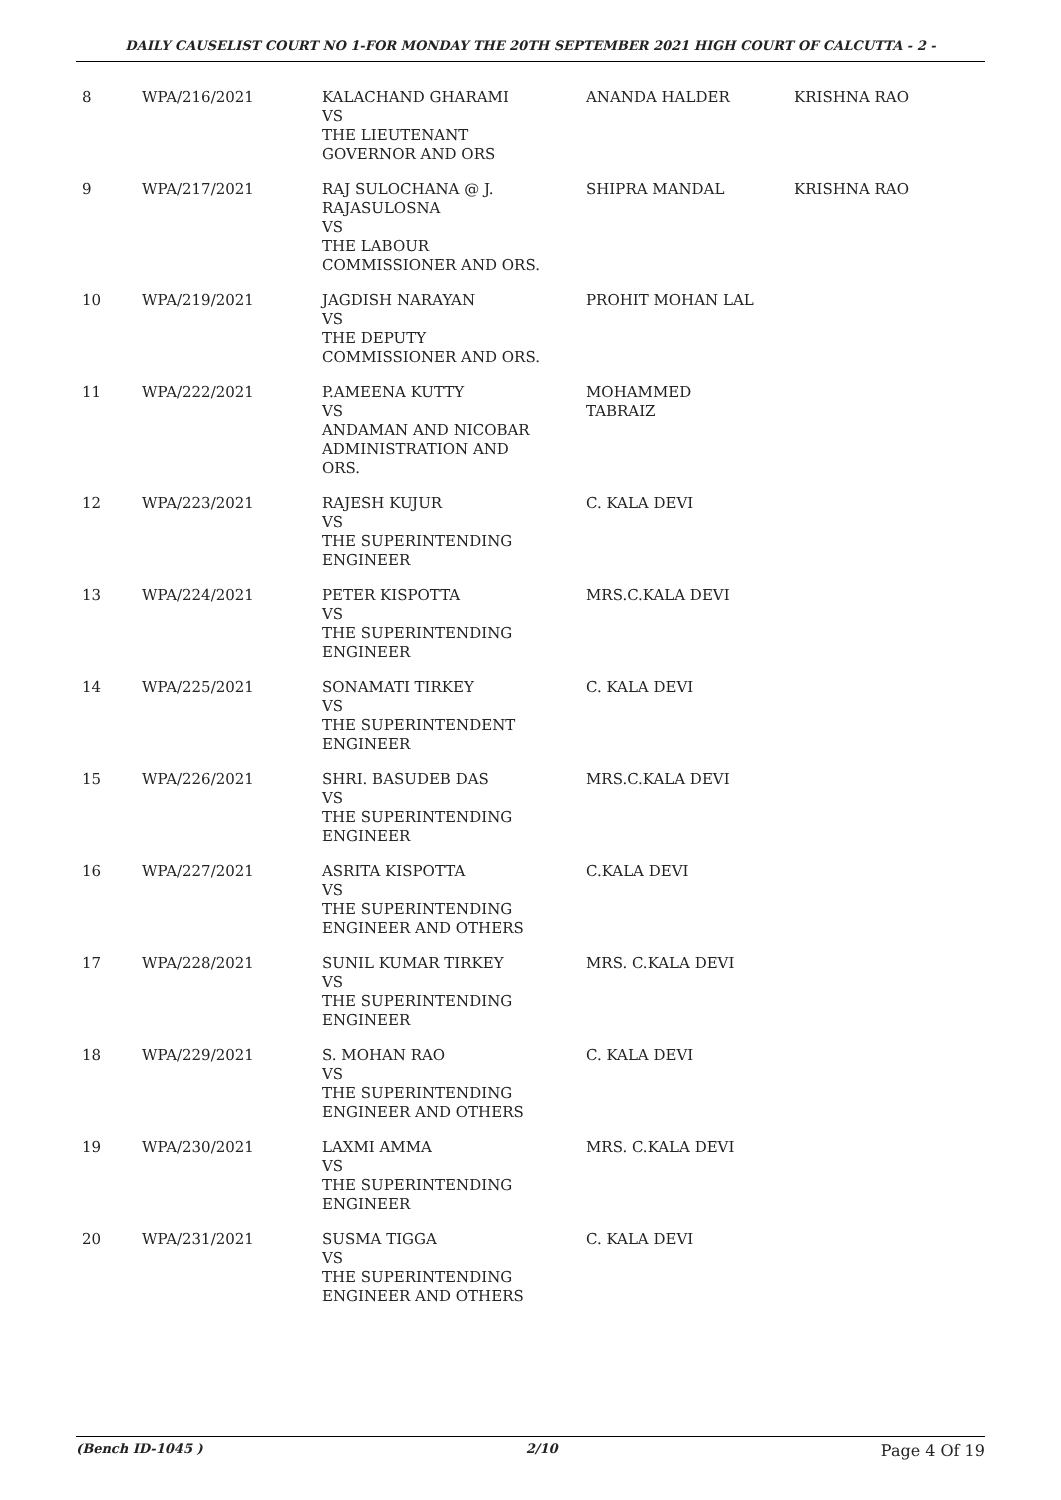DAILY CAUSELIST COURT NO 1-FOR MONDAY THE 20TH SEPTEMBER 2021 HIGH COURT OF CALCUTTA - 2 -
| 8 | WPA/216/2021 | KALACHAND GHARAMI VS THE LIEUTENANT GOVERNOR AND ORS | ANANDA HALDER | KRISHNA RAO |
| 9 | WPA/217/2021 | RAJ SULOCHANA @ J. RAJASULOSNA VS THE LABOUR COMMISSIONER AND ORS. | SHIPRA MANDAL | KRISHNA RAO |
| 10 | WPA/219/2021 | JAGDISH NARAYAN VS THE DEPUTY COMMISSIONER AND ORS. | PROHIT MOHAN LAL | |
| 11 | WPA/222/2021 | P.AMEENA KUTTY VS ANDAMAN AND NICOBAR ADMINISTRATION AND ORS. | MOHAMMED TABRAIZ | |
| 12 | WPA/223/2021 | RAJESH KUJUR VS THE SUPERINTENDING ENGINEER | C. KALA DEVI | |
| 13 | WPA/224/2021 | PETER KISPOTTA VS THE SUPERINTENDING ENGINEER | MRS.C.KALA DEVI | |
| 14 | WPA/225/2021 | SONAMATI TIRKEY VS THE SUPERINTENDENT ENGINEER | C. KALA DEVI | |
| 15 | WPA/226/2021 | SHRI. BASUDEB DAS VS THE SUPERINTENDING ENGINEER | MRS.C.KALA DEVI | |
| 16 | WPA/227/2021 | ASRITA KISPOTTA VS THE SUPERINTENDING ENGINEER AND OTHERS | C.KALA DEVI | |
| 17 | WPA/228/2021 | SUNIL KUMAR TIRKEY VS THE SUPERINTENDING ENGINEER | MRS. C.KALA DEVI | |
| 18 | WPA/229/2021 | S. MOHAN RAO VS THE SUPERINTENDING ENGINEER AND OTHERS | C. KALA DEVI | |
| 19 | WPA/230/2021 | LAXMI AMMA VS THE SUPERINTENDING ENGINEER | MRS. C.KALA DEVI | |
| 20 | WPA/231/2021 | SUSMA TIGGA VS THE SUPERINTENDING ENGINEER AND OTHERS | C. KALA DEVI | |
(Bench ID-1045 ) 2/10 Page 4 Of 19